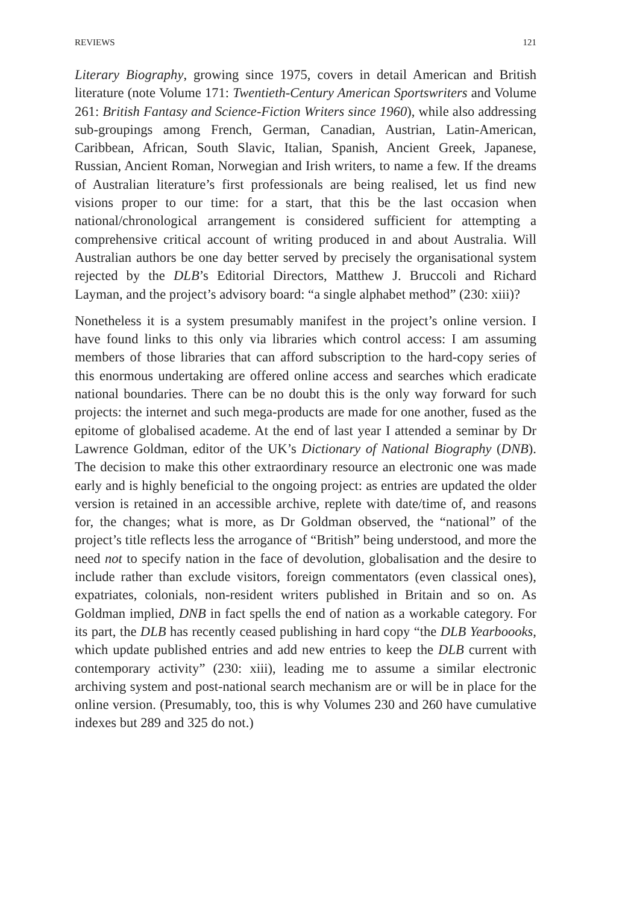REVIEWS 121
Literary Biography, growing since 1975, covers in detail American and British literature (note Volume 171: Twentieth-Century American Sportswriters and Volume 261: British Fantasy and Science-Fiction Writers since 1960), while also addressing sub-groupings among French, German, Canadian, Austrian, Latin-American, Caribbean, African, South Slavic, Italian, Spanish, Ancient Greek, Japanese, Russian, Ancient Roman, Norwegian and Irish writers, to name a few. If the dreams of Australian literature’s first professionals are being realised, let us find new visions proper to our time: for a start, that this be the last occasion when national/chronological arrangement is considered sufficient for attempting a comprehensive critical account of writing produced in and about Australia. Will Australian authors be one day better served by precisely the organisational system rejected by the DLB’s Editorial Directors, Matthew J. Bruccoli and Richard Layman, and the project’s advisory board: “a single alphabet method” (230: xiii)?
Nonetheless it is a system presumably manifest in the project’s online version. I have found links to this only via libraries which control access: I am assuming members of those libraries that can afford subscription to the hard-copy series of this enormous undertaking are offered online access and searches which eradicate national boundaries. There can be no doubt this is the only way forward for such projects: the internet and such mega-products are made for one another, fused as the epitome of globalised academe. At the end of last year I attended a seminar by Dr Lawrence Goldman, editor of the UK’s Dictionary of National Biography (DNB). The decision to make this other extraordinary resource an electronic one was made early and is highly beneficial to the ongoing project: as entries are updated the older version is retained in an accessible archive, replete with date/time of, and reasons for, the changes; what is more, as Dr Goldman observed, the “national” of the project’s title reflects less the arrogance of “British” being understood, and more the need not to specify nation in the face of devolution, globalisation and the desire to include rather than exclude visitors, foreign commentators (even classical ones), expatriates, colonials, non-resident writers published in Britain and so on. As Goldman implied, DNB in fact spells the end of nation as a workable category. For its part, the DLB has recently ceased publishing in hard copy “the DLB Yearboooks, which update published entries and add new entries to keep the DLB current with contemporary activity” (230: xiii), leading me to assume a similar electronic archiving system and post-national search mechanism are or will be in place for the online version. (Presumably, too, this is why Volumes 230 and 260 have cumulative indexes but 289 and 325 do not.)